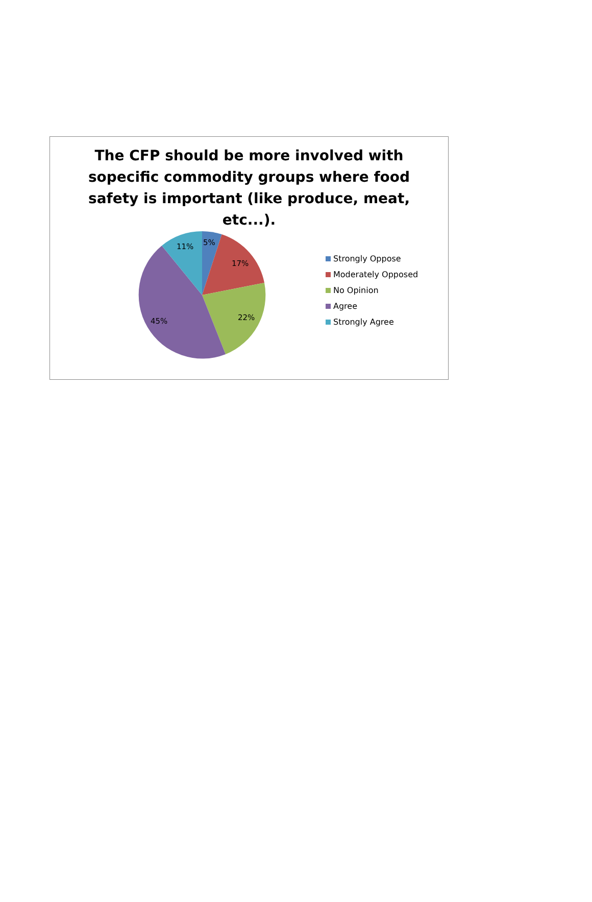The CFP should be more involved with
sopecific commodity groups where food
safety is important (like produce, meat,
etc...).
5%
17%
22% 45%
11%
Strongly Oppose
Moderately Opposed
No Opinion
Agree
Strongly Agree